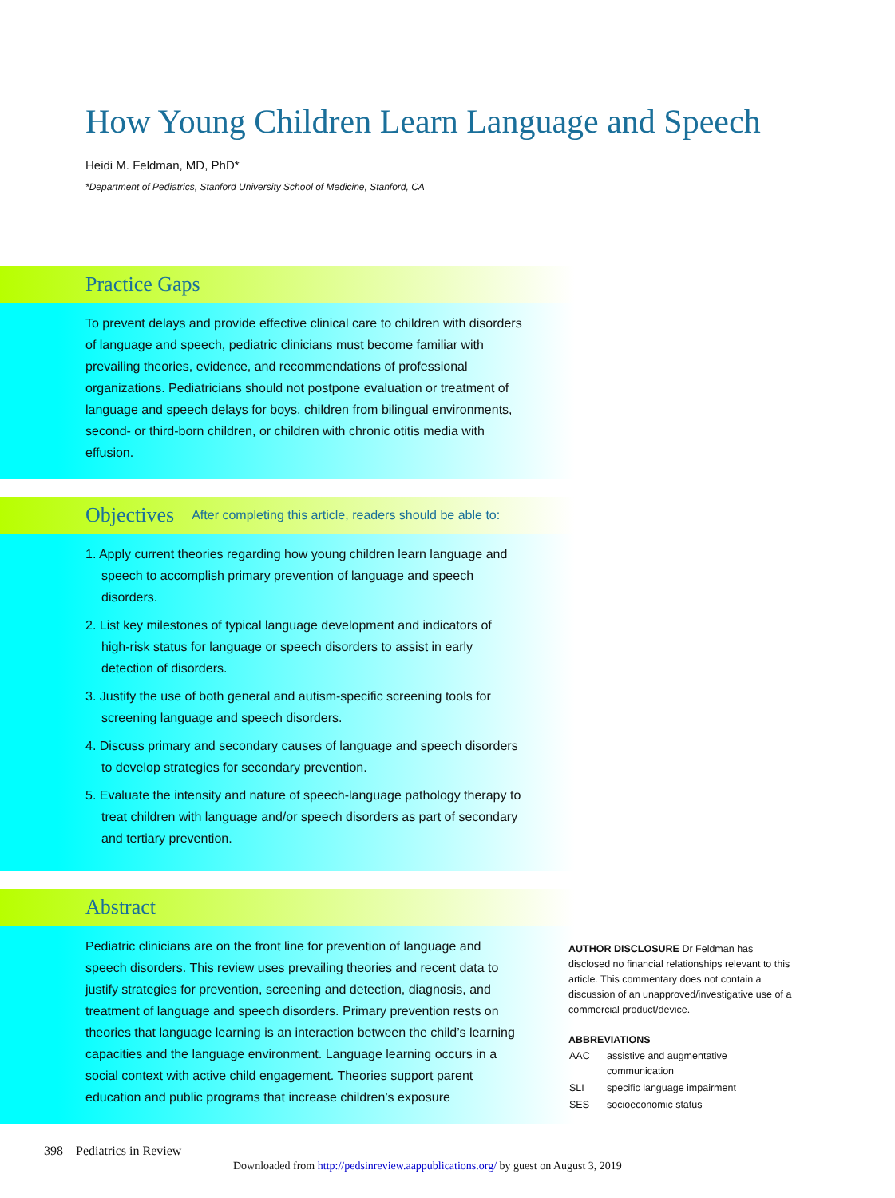How Young Children Learn Language and Speech
Heidi M. Feldman, MD, PhD*
*Department of Pediatrics, Stanford University School of Medicine, Stanford, CA
Practice Gaps
To prevent delays and provide effective clinical care to children with disorders of language and speech, pediatric clinicians must become familiar with prevailing theories, evidence, and recommendations of professional organizations. Pediatricians should not postpone evaluation or treatment of language and speech delays for boys, children from bilingual environments, second- or third-born children, or children with chronic otitis media with effusion.
Objectives After completing this article, readers should be able to:
1. Apply current theories regarding how young children learn language and speech to accomplish primary prevention of language and speech disorders.
2. List key milestones of typical language development and indicators of high-risk status for language or speech disorders to assist in early detection of disorders.
3. Justify the use of both general and autism-specific screening tools for screening language and speech disorders.
4. Discuss primary and secondary causes of language and speech disorders to develop strategies for secondary prevention.
5. Evaluate the intensity and nature of speech-language pathology therapy to treat children with language and/or speech disorders as part of secondary and tertiary prevention.
Abstract
Pediatric clinicians are on the front line for prevention of language and speech disorders. This review uses prevailing theories and recent data to justify strategies for prevention, screening and detection, diagnosis, and treatment of language and speech disorders. Primary prevention rests on theories that language learning is an interaction between the child’s learning capacities and the language environment. Language learning occurs in a social context with active child engagement. Theories support parent education and public programs that increase children’s exposure
AUTHOR DISCLOSURE Dr Feldman has disclosed no financial relationships relevant to this article. This commentary does not contain a discussion of an unapproved/investigative use of a commercial product/device.
ABBREVIATIONS
| AAC | assistive and augmentative communication |
| SLI | specific language impairment |
| SES | socioeconomic status |
398 Pediatrics in Review
Downloaded from http://pedsinreview.aappublications.org/ by guest on August 3, 2019